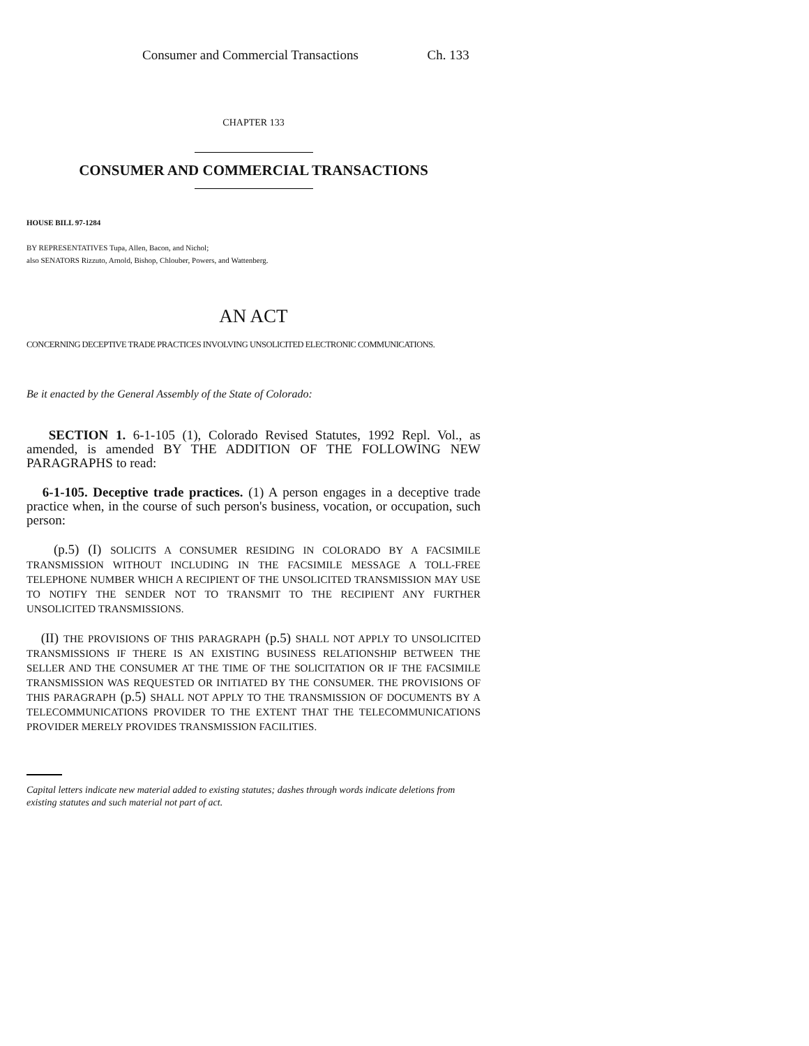Consumer and Commercial Transactions Ch. 133
CHAPTER 133
CONSUMER AND COMMERCIAL TRANSACTIONS
HOUSE BILL 97-1284
BY REPRESENTATIVES Tupa, Allen, Bacon, and Nichol;
also SENATORS Rizzuto, Arnold, Bishop, Chlouber, Powers, and Wattenberg.
AN ACT
CONCERNING DECEPTIVE TRADE PRACTICES INVOLVING UNSOLICITED ELECTRONIC COMMUNICATIONS.
Be it enacted by the General Assembly of the State of Colorado:
SECTION 1. 6-1-105 (1), Colorado Revised Statutes, 1992 Repl. Vol., as amended, is amended BY THE ADDITION OF THE FOLLOWING NEW PARAGRAPHS to read:
6-1-105. Deceptive trade practices. (1) A person engages in a deceptive trade practice when, in the course of such person's business, vocation, or occupation, such person:
(p.5) (I) SOLICITS A CONSUMER RESIDING IN COLORADO BY A FACSIMILE TRANSMISSION WITHOUT INCLUDING IN THE FACSIMILE MESSAGE A TOLL-FREE TELEPHONE NUMBER WHICH A RECIPIENT OF THE UNSOLICITED TRANSMISSION MAY USE TO NOTIFY THE SENDER NOT TO TRANSMIT TO THE RECIPIENT ANY FURTHER UNSOLICITED TRANSMISSIONS.
(II) THE PROVISIONS OF THIS PARAGRAPH (p.5) SHALL NOT APPLY TO UNSOLICITED TRANSMISSIONS IF THERE IS AN EXISTING BUSINESS RELATIONSHIP BETWEEN THE SELLER AND THE CONSUMER AT THE TIME OF THE SOLICITATION OR IF THE FACSIMILE TRANSMISSION WAS REQUESTED OR INITIATED BY THE CONSUMER. THE PROVISIONS OF THIS PARAGRAPH (p.5) SHALL NOT APPLY TO THE TRANSMISSION OF DOCUMENTS BY A TELECOMMUNICATIONS PROVIDER TO THE EXTENT THAT THE TELECOMMUNICATIONS PROVIDER MERELY PROVIDES TRANSMISSION FACILITIES.
Capital letters indicate new material added to existing statutes; dashes through words indicate deletions from existing statutes and such material not part of act.